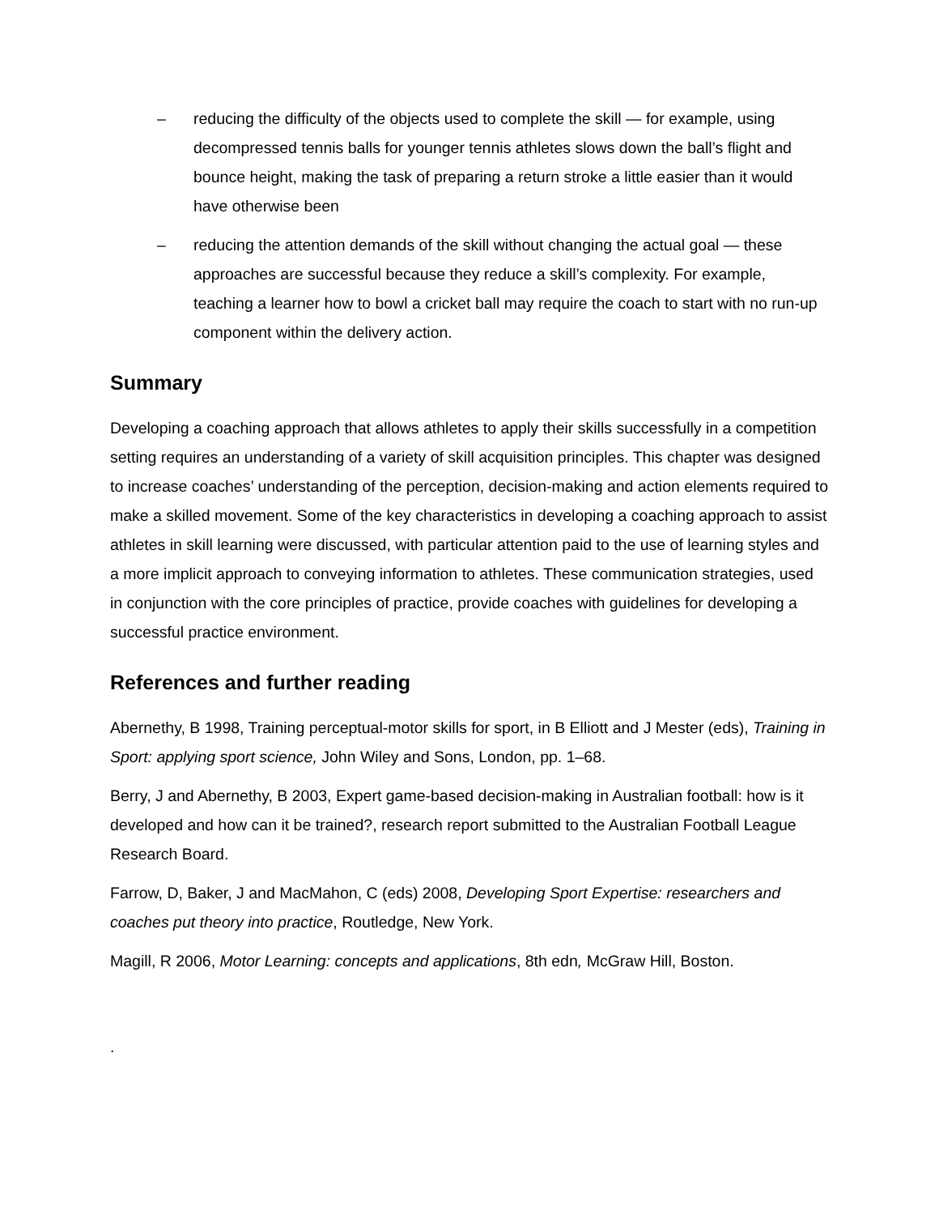– reducing the difficulty of the objects used to complete the skill — for example, using decompressed tennis balls for younger tennis athletes slows down the ball’s flight and bounce height, making the task of preparing a return stroke a little easier than it would have otherwise been
– reducing the attention demands of the skill without changing the actual goal — these approaches are successful because they reduce a skill’s complexity. For example, teaching a learner how to bowl a cricket ball may require the coach to start with no run-up component within the delivery action.
Summary
Developing a coaching approach that allows athletes to apply their skills successfully in a competition setting requires an understanding of a variety of skill acquisition principles. This chapter was designed to increase coaches’ understanding of the perception, decision-making and action elements required to make a skilled movement. Some of the key characteristics in developing a coaching approach to assist athletes in skill learning were discussed, with particular attention paid to the use of learning styles and a more implicit approach to conveying information to athletes. These communication strategies, used in conjunction with the core principles of practice, provide coaches with guidelines for developing a successful practice environment.
References and further reading
Abernethy, B 1998, Training perceptual-motor skills for sport, in B Elliott and J Mester (eds), Training in Sport: applying sport science, John Wiley and Sons, London, pp. 1–68.
Berry, J and Abernethy, B 2003, Expert game-based decision-making in Australian football: how is it developed and how can it be trained?, research report submitted to the Australian Football League Research Board.
Farrow, D, Baker, J and MacMahon, C (eds) 2008, Developing Sport Expertise: researchers and coaches put theory into practice, Routledge, New York.
Magill, R 2006, Motor Learning: concepts and applications, 8th edn, McGraw Hill, Boston.
.